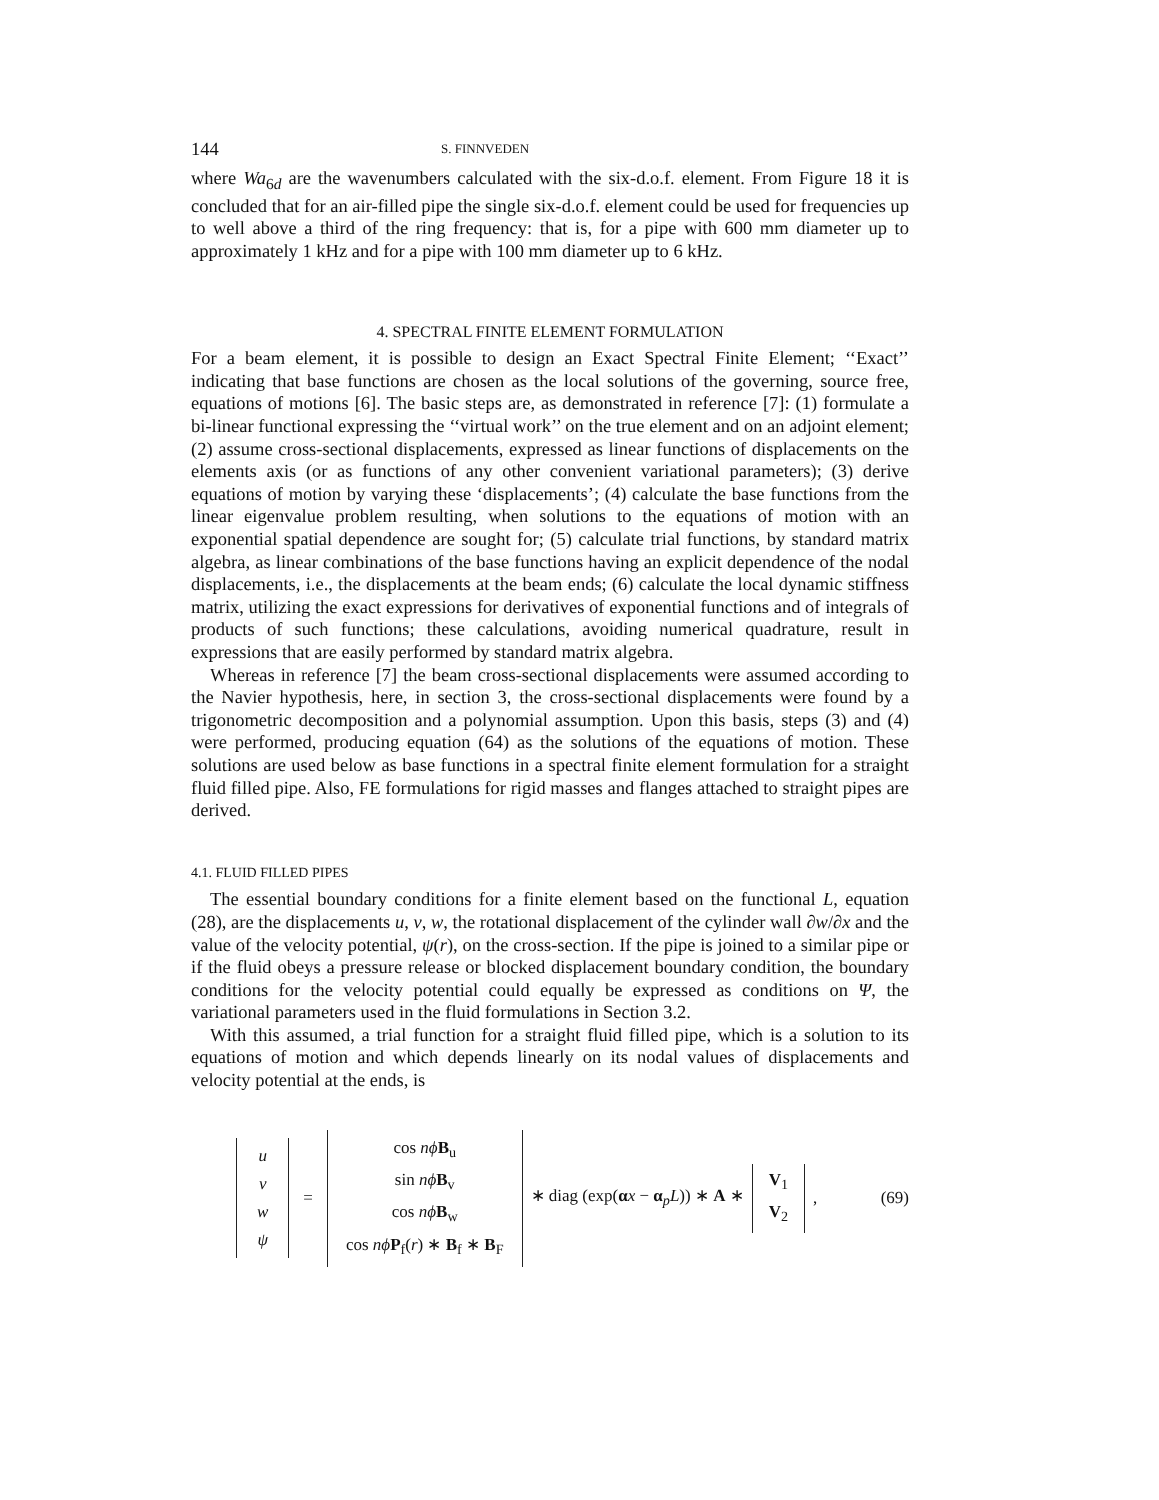144 S. FINNVEDEN
where Wa<sub>6d</sub> are the wavenumbers calculated with the six-d.o.f. element. From Figure 18 it is concluded that for an air-filled pipe the single six-d.o.f. element could be used for frequencies up to well above a third of the ring frequency: that is, for a pipe with 600 mm diameter up to approximately 1 kHz and for a pipe with 100 mm diameter up to 6 kHz.
4. SPECTRAL FINITE ELEMENT FORMULATION
For a beam element, it is possible to design an Exact Spectral Finite Element; ‘‘Exact’’ indicating that base functions are chosen as the local solutions of the governing, source free, equations of motions [6]. The basic steps are, as demonstrated in reference [7]: (1) formulate a bi-linear functional expressing the ‘‘virtual work’’ on the true element and on an adjoint element; (2) assume cross-sectional displacements, expressed as linear functions of displacements on the elements axis (or as functions of any other convenient variational parameters); (3) derive equations of motion by varying these ‘displacements’; (4) calculate the base functions from the linear eigenvalue problem resulting, when solutions to the equations of motion with an exponential spatial dependence are sought for; (5) calculate trial functions, by standard matrix algebra, as linear combinations of the base functions having an explicit dependence of the nodal displacements, i.e., the displacements at the beam ends; (6) calculate the local dynamic stiffness matrix, utilizing the exact expressions for derivatives of exponential functions and of integrals of products of such functions; these calculations, avoiding numerical quadrature, result in expressions that are easily performed by standard matrix algebra.
Whereas in reference [7] the beam cross-sectional displacements were assumed according to the Navier hypothesis, here, in section 3, the cross-sectional displacements were found by a trigonometric decomposition and a polynomial assumption. Upon this basis, steps (3) and (4) were performed, producing equation (64) as the solutions of the equations of motion. These solutions are used below as base functions in a spectral finite element formulation for a straight fluid filled pipe. Also, FE formulations for rigid masses and flanges attached to straight pipes are derived.
4.1. FLUID FILLED PIPES
The essential boundary conditions for a finite element based on the functional L, equation (28), are the displacements u, v, w, the rotational displacement of the cylinder wall ∂w/∂x and the value of the velocity potential, ψ(r), on the cross-section. If the pipe is joined to a similar pipe or if the fluid obeys a pressure release or blocked displacement boundary condition, the boundary conditions for the velocity potential could equally be expressed as conditions on Ψ, the variational parameters used in the fluid formulations in Section 3.2.
With this assumed, a trial function for a straight fluid filled pipe, which is a solution to its equations of motion and which depends linearly on its nodal values of displacements and velocity potential at the ends, is
u
v
w
ψ
=
cos nϕ B<sub>u</sub>
sin nϕ B<sub>v</sub>
cos nϕ B<sub>w</sub>
cos nϕ P<sub>f</sub>(r) ∗ B<sub>f</sub> ∗ B<sub>F</sub>
∗ diag (exp(αx − α<sub>p</sub>L)) ∗ A ∗
V<sub>1</sub>
V<sub>2</sub>
, (69)